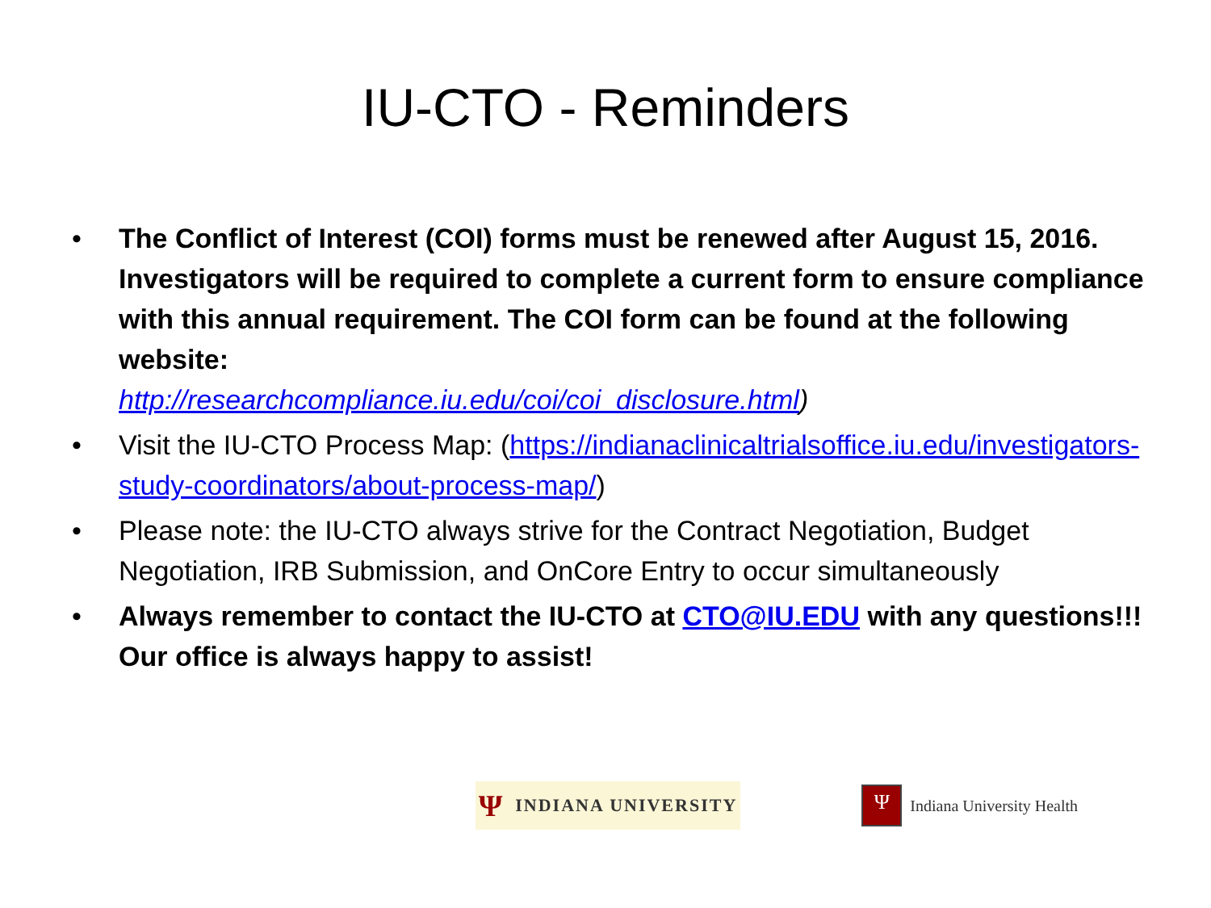IU-CTO - Reminders
• The Conflict of Interest (COI) forms must be renewed after August 15, 2016. Investigators will be required to complete a current form to ensure compliance with this annual requirement. The COI form can be found at the following website:
http://researchcompliance.iu.edu/coi/coi_disclosure.html)
• Visit the IU-CTO Process Map: (https://indianaclinicaltrialsoffice.iu.edu/investigators-study-coordinators/about-process-map/)
• Please note: the IU-CTO always strive for the Contract Negotiation, Budget Negotiation, IRB Submission, and OnCore Entry to occur simultaneously
• Always remember to contact the IU-CTO at CTO@IU.EDU with any questions!!! Our office is always happy to assist!
Ψ INDIANA UNIVERSITY
Ψ
Indiana University Health